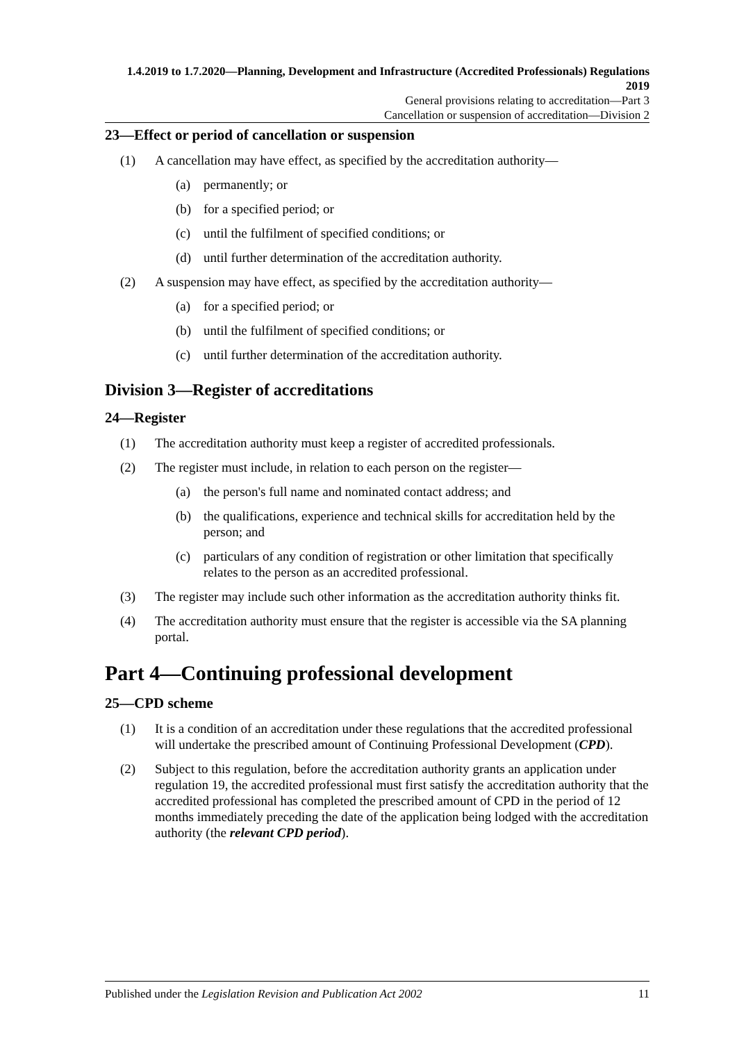1.4.2019 to 1.7.2020—Planning, Development and Infrastructure (Accredited Professionals) Regulations 2019
General provisions relating to accreditation—Part 3
Cancellation or suspension of accreditation—Division 2
23—Effect or period of cancellation or suspension
(1) A cancellation may have effect, as specified by the accreditation authority—
(a) permanently; or
(b) for a specified period; or
(c) until the fulfilment of specified conditions; or
(d) until further determination of the accreditation authority.
(2) A suspension may have effect, as specified by the accreditation authority—
(a) for a specified period; or
(b) until the fulfilment of specified conditions; or
(c) until further determination of the accreditation authority.
Division 3—Register of accreditations
24—Register
(1) The accreditation authority must keep a register of accredited professionals.
(2) The register must include, in relation to each person on the register—
(a) the person's full name and nominated contact address; and
(b) the qualifications, experience and technical skills for accreditation held by the person; and
(c) particulars of any condition of registration or other limitation that specifically relates to the person as an accredited professional.
(3) The register may include such other information as the accreditation authority thinks fit.
(4) The accreditation authority must ensure that the register is accessible via the SA planning portal.
Part 4—Continuing professional development
25—CPD scheme
(1) It is a condition of an accreditation under these regulations that the accredited professional will undertake the prescribed amount of Continuing Professional Development (CPD).
(2) Subject to this regulation, before the accreditation authority grants an application under regulation 19, the accredited professional must first satisfy the accreditation authority that the accredited professional has completed the prescribed amount of CPD in the period of 12 months immediately preceding the date of the application being lodged with the accreditation authority (the relevant CPD period).
Published under the Legislation Revision and Publication Act 2002 11